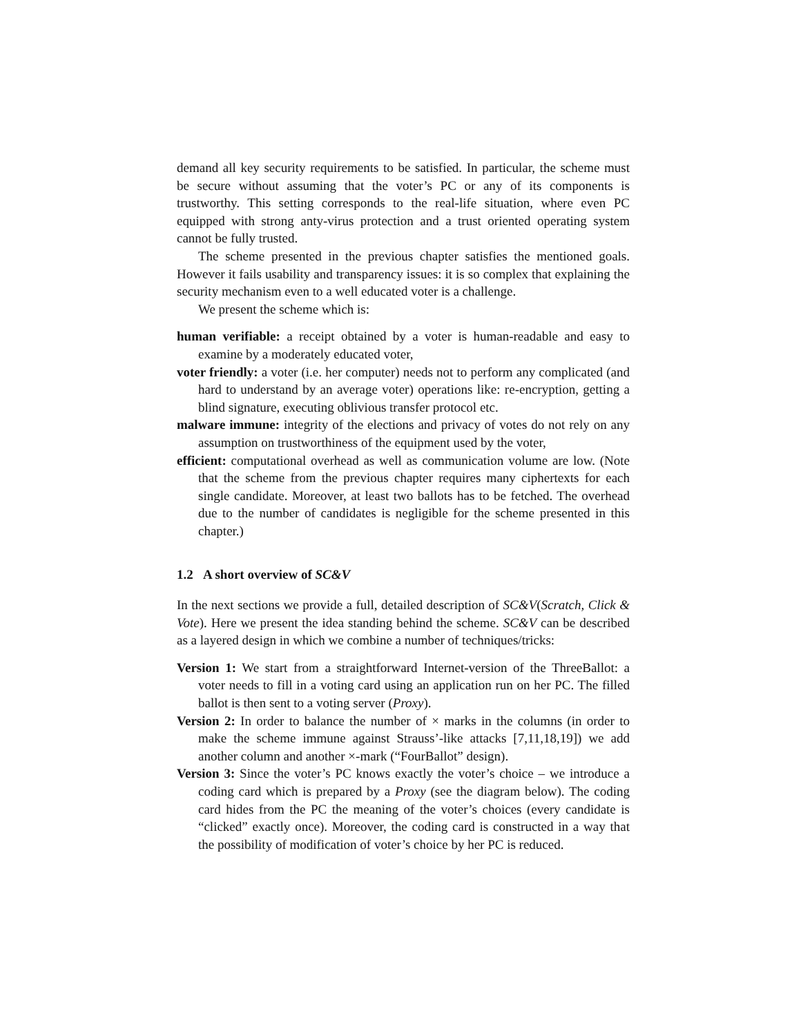demand all key security requirements to be satisfied. In particular, the scheme must be secure without assuming that the voter’s PC or any of its components is trustworthy. This setting corresponds to the real-life situation, where even PC equipped with strong anty-virus protection and a trust oriented operating system cannot be fully trusted.
The scheme presented in the previous chapter satisfies the mentioned goals. However it fails usability and transparency issues: it is so complex that explaining the security mechanism even to a well educated voter is a challenge.
We present the scheme which is:
human verifiable: a receipt obtained by a voter is human-readable and easy to examine by a moderately educated voter,
voter friendly: a voter (i.e. her computer) needs not to perform any complicated (and hard to understand by an average voter) operations like: re-encryption, getting a blind signature, executing oblivious transfer protocol etc.
malware immune: integrity of the elections and privacy of votes do not rely on any assumption on trustworthiness of the equipment used by the voter,
efficient: computational overhead as well as communication volume are low. (Note that the scheme from the previous chapter requires many ciphertexts for each single candidate. Moreover, at least two ballots has to be fetched. The overhead due to the number of candidates is negligible for the scheme presented in this chapter.)
1.2 A short overview of SC&V
In the next sections we provide a full, detailed description of SC&V(Scratch, Click & Vote). Here we present the idea standing behind the scheme. SC&V can be described as a layered design in which we combine a number of techniques/tricks:
Version 1: We start from a straightforward Internet-version of the ThreeBallot: a voter needs to fill in a voting card using an application run on her PC. The filled ballot is then sent to a voting server (Proxy).
Version 2: In order to balance the number of × marks in the columns (in order to make the scheme immune against Strauss’-like attacks [7,11,18,19]) we add another column and another ×-mark (“FourBallot” design).
Version 3: Since the voter’s PC knows exactly the voter’s choice – we introduce a coding card which is prepared by a Proxy (see the diagram below). The coding card hides from the PC the meaning of the voter’s choices (every candidate is “clicked” exactly once). Moreover, the coding card is constructed in a way that the possibility of modification of voter’s choice by her PC is reduced.